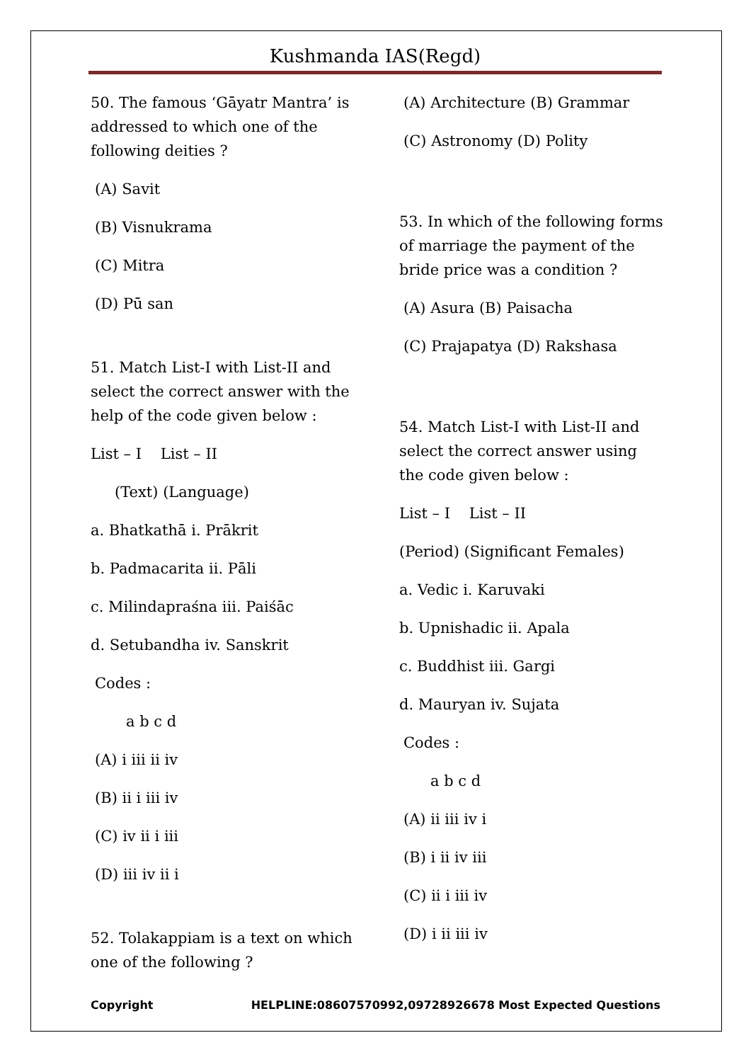Kushmanda IAS(Regd)
50. The famous ‘Gāyatr Mantra’ is addressed to which one of the following deities ?
(A) Savit
(B) Visnukrama
(C) Mitra
(D) Pū san
51. Match List-I with List-II and select the correct answer with the help of the code given below :
List – I List – II
(Text) (Language)
a. Bhatkathā i. Prākrit
b. Padmacarita ii. Pāli
c. Milindapraśna iii. Paiśāc
d. Setubandha iv. Sanskrit
Codes :
a b c d
(A) i iii ii iv
(B) ii i iii iv
(C) iv ii i iii
(D) iii iv ii i
52. Tolakappiam is a text on which one of the following ?
(A) Architecture (B) Grammar
(C) Astronomy (D) Polity
53. In which of the following forms of marriage the payment of the bride price was a condition ?
(A) Asura (B) Paisacha
(C) Prajapatya (D) Rakshasa
54. Match List-I with List-II and select the correct answer using the code given below :
List – I List – II
(Period) (Significant Females)
a. Vedic i. Karuvaki
b. Upnishadic ii. Apala
c. Buddhist iii. Gargi
d. Mauryan iv. Sujata
Codes :
a b c d
(A) ii iii iv i
(B) i ii iv iii
(C) ii i iii iv
(D) i ii iii iv
Copyright HELPLINE:08607570992,09728926678 Most Expected Questions